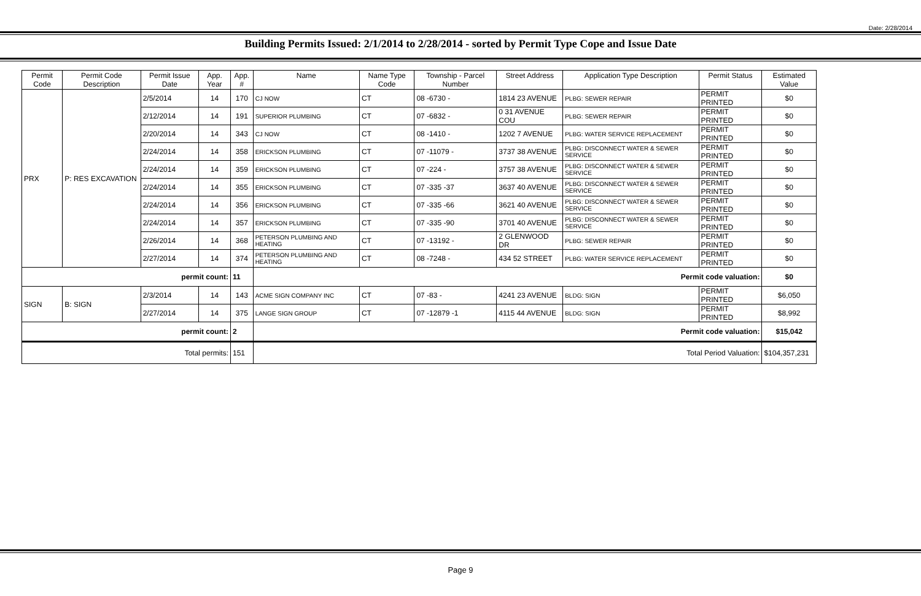Date: 2/28/2014
Building Permits Issued: 2/1/2014 to 2/28/2014 - sorted by Permit Type Cope and Issue Date
| Permit Code | Permit Code Description | Permit Issue Date | App. Year | App. # | Name | Name Type Code | Township - Parcel Number | Street Address | Application Type Description | Permit Status | Estimated Value |
| --- | --- | --- | --- | --- | --- | --- | --- | --- | --- | --- | --- |
| PRX | P: RES EXCAVATION | 2/5/2014 | 14 | 170 | CJ NOW | CT | 08 -6730 - | 1814 23 AVENUE | PLBG: SEWER REPAIR | PERMIT PRINTED | $0 |
| | | 2/12/2014 | 14 | 191 | SUPERIOR PLUMBING | CT | 07 -6832 - | 0 31 AVENUE COU | PLBG: SEWER REPAIR | PERMIT PRINTED | $0 |
| | | 2/20/2014 | 14 | 343 | CJ NOW | CT | 08 -1410 - | 1202 7 AVENUE | PLBG: WATER SERVICE REPLACEMENT | PERMIT PRINTED | $0 |
| | | 2/24/2014 | 14 | 358 | ERICKSON PLUMBING | CT | 07 -11079 - | 3737 38 AVENUE | PLBG: DISCONNECT WATER & SEWER SERVICE | PERMIT PRINTED | $0 |
| | | 2/24/2014 | 14 | 359 | ERICKSON PLUMBING | CT | 07 -224 - | 3757 38 AVENUE | PLBG: DISCONNECT WATER & SEWER SERVICE | PERMIT PRINTED | $0 |
| | | 2/24/2014 | 14 | 355 | ERICKSON PLUMBING | CT | 07 -335 -37 | 3637 40 AVENUE | PLBG: DISCONNECT WATER & SEWER SERVICE | PERMIT PRINTED | $0 |
| | | 2/24/2014 | 14 | 356 | ERICKSON PLUMBING | CT | 07 -335 -66 | 3621 40 AVENUE | PLBG: DISCONNECT WATER & SEWER SERVICE | PERMIT PRINTED | $0 |
| | | 2/24/2014 | 14 | 357 | ERICKSON PLUMBING | CT | 07 -335 -90 | 3701 40 AVENUE | PLBG: DISCONNECT WATER & SEWER SERVICE | PERMIT PRINTED | $0 |
| | | 2/26/2014 | 14 | 368 | PETERSON PLUMBING AND HEATING | CT | 07 -13192 - | 2 GLENWOOD DR | PLBG: SEWER REPAIR | PERMIT PRINTED | $0 |
| | | 2/27/2014 | 14 | 374 | PETERSON PLUMBING AND HEATING | CT | 08 -7248 - | 434 52 STREET | PLBG: WATER SERVICE REPLACEMENT | PERMIT PRINTED | $0 |
| permit count: | | | | 11 | Permit code valuation: | | | | | | $0 |
| SIGN | B: SIGN | 2/3/2014 | 14 | 143 | ACME SIGN COMPANY INC | CT | 07 -83 - | 4241 23 AVENUE | BLDG: SIGN | PERMIT PRINTED | $6,050 |
| | | 2/27/2014 | 14 | 375 | LANGE SIGN GROUP | CT | 07 -12879 -1 | 4115 44 AVENUE | BLDG: SIGN | PERMIT PRINTED | $8,992 |
| permit count: | | | | 2 | Permit code valuation: | | | | | | $15,042 |
| Total permits: | | | | 151 | Total Period Valuation: | | | | | | $104,357,231 |
Page 9